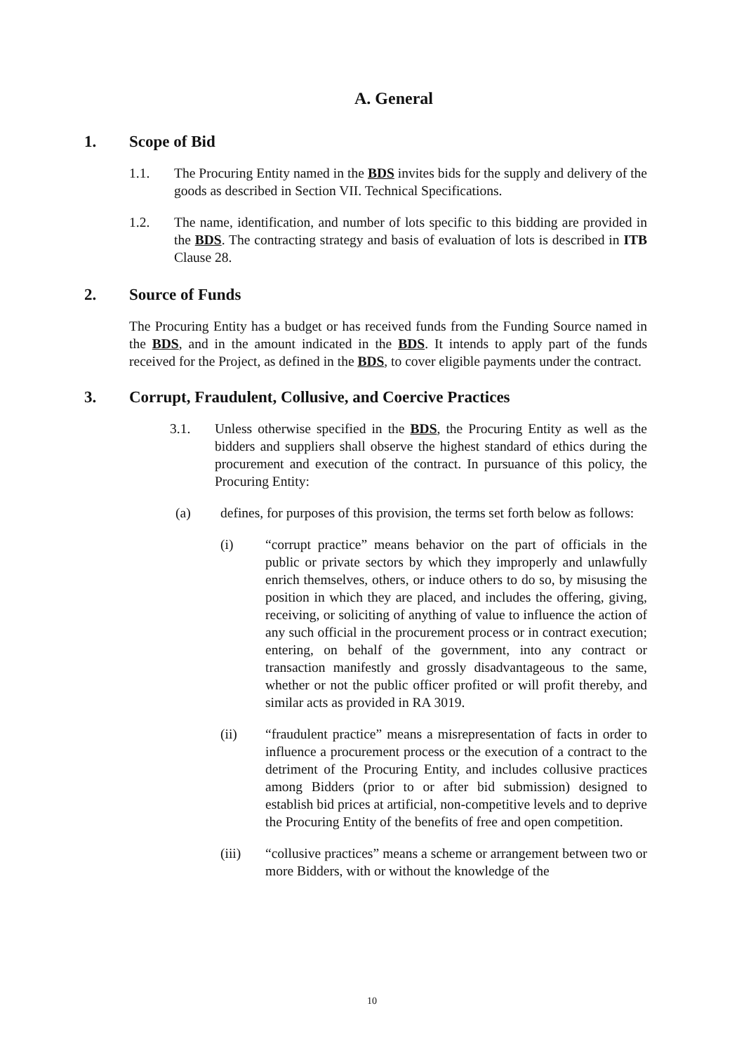A. General
1. Scope of Bid
1.1. The Procuring Entity named in the BDS invites bids for the supply and delivery of the goods as described in Section VII. Technical Specifications.
1.2. The name, identification, and number of lots specific to this bidding are provided in the BDS. The contracting strategy and basis of evaluation of lots is described in ITB Clause 28.
2. Source of Funds
The Procuring Entity has a budget or has received funds from the Funding Source named in the BDS, and in the amount indicated in the BDS. It intends to apply part of the funds received for the Project, as defined in the BDS, to cover eligible payments under the contract.
3. Corrupt, Fraudulent, Collusive, and Coercive Practices
3.1. Unless otherwise specified in the BDS, the Procuring Entity as well as the bidders and suppliers shall observe the highest standard of ethics during the procurement and execution of the contract. In pursuance of this policy, the Procuring Entity:
(a) defines, for purposes of this provision, the terms set forth below as follows:
(i) “corrupt practice” means behavior on the part of officials in the public or private sectors by which they improperly and unlawfully enrich themselves, others, or induce others to do so, by misusing the position in which they are placed, and includes the offering, giving, receiving, or soliciting of anything of value to influence the action of any such official in the procurement process or in contract execution; entering, on behalf of the government, into any contract or transaction manifestly and grossly disadvantageous to the same, whether or not the public officer profited or will profit thereby, and similar acts as provided in RA 3019.
(ii) “fraudulent practice” means a misrepresentation of facts in order to influence a procurement process or the execution of a contract to the detriment of the Procuring Entity, and includes collusive practices among Bidders (prior to or after bid submission) designed to establish bid prices at artificial, non-competitive levels and to deprive the Procuring Entity of the benefits of free and open competition.
(iii) “collusive practices” means a scheme or arrangement between two or more Bidders, with or without the knowledge of the
10